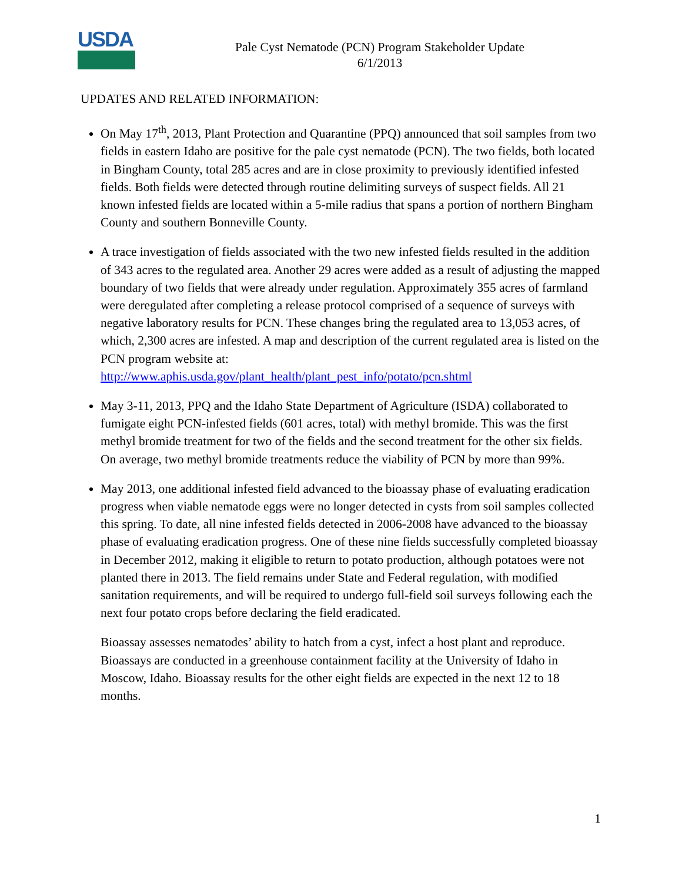USDA
Pale Cyst Nematode (PCN) Program Stakeholder Update
6/1/2013
UPDATES AND RELATED INFORMATION:
On May 17<sup>th</sup>, 2013, Plant Protection and Quarantine (PPQ) announced that soil samples from two fields in eastern Idaho are positive for the pale cyst nematode (PCN). The two fields, both located in Bingham County, total 285 acres and are in close proximity to previously identified infested fields. Both fields were detected through routine delimiting surveys of suspect fields. All 21 known infested fields are located within a 5-mile radius that spans a portion of northern Bingham County and southern Bonneville County.
A trace investigation of fields associated with the two new infested fields resulted in the addition of 343 acres to the regulated area. Another 29 acres were added as a result of adjusting the mapped boundary of two fields that were already under regulation. Approximately 355 acres of farmland were deregulated after completing a release protocol comprised of a sequence of surveys with negative laboratory results for PCN. These changes bring the regulated area to 13,053 acres, of which, 2,300 acres are infested. A map and description of the current regulated area is listed on the PCN program website at: http://www.aphis.usda.gov/plant_health/plant_pest_info/potato/pcn.shtml
May 3-11, 2013, PPQ and the Idaho State Department of Agriculture (ISDA) collaborated to fumigate eight PCN-infested fields (601 acres, total) with methyl bromide. This was the first methyl bromide treatment for two of the fields and the second treatment for the other six fields. On average, two methyl bromide treatments reduce the viability of PCN by more than 99%.
May 2013, one additional infested field advanced to the bioassay phase of evaluating eradication progress when viable nematode eggs were no longer detected in cysts from soil samples collected this spring. To date, all nine infested fields detected in 2006-2008 have advanced to the bioassay phase of evaluating eradication progress. One of these nine fields successfully completed bioassay in December 2012, making it eligible to return to potato production, although potatoes were not planted there in 2013. The field remains under State and Federal regulation, with modified sanitation requirements, and will be required to undergo full-field soil surveys following each the next four potato crops before declaring the field eradicated.
Bioassay assesses nematodes’ ability to hatch from a cyst, infect a host plant and reproduce. Bioassays are conducted in a greenhouse containment facility at the University of Idaho in Moscow, Idaho. Bioassay results for the other eight fields are expected in the next 12 to 18 months.
1